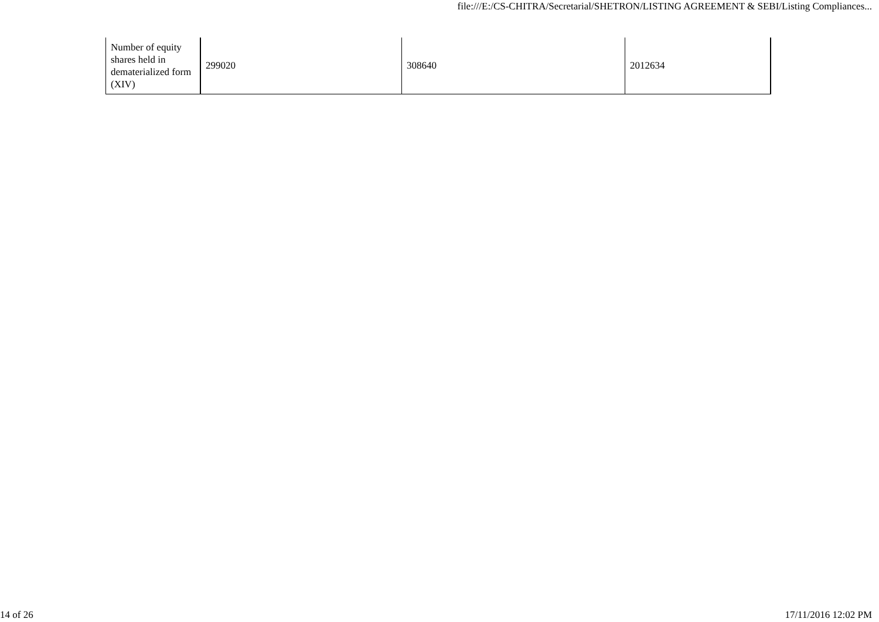file:///E:/CS-CHITRA/Secretarial/SHETRON/LISTING AGREEMENT & SEBI/Listing Compliances...
| Number of equity shares held in dematerialized form (XIV) | 299020 | 308640 | 2012634 |
14 of 26 17/11/2016 12:02 PM